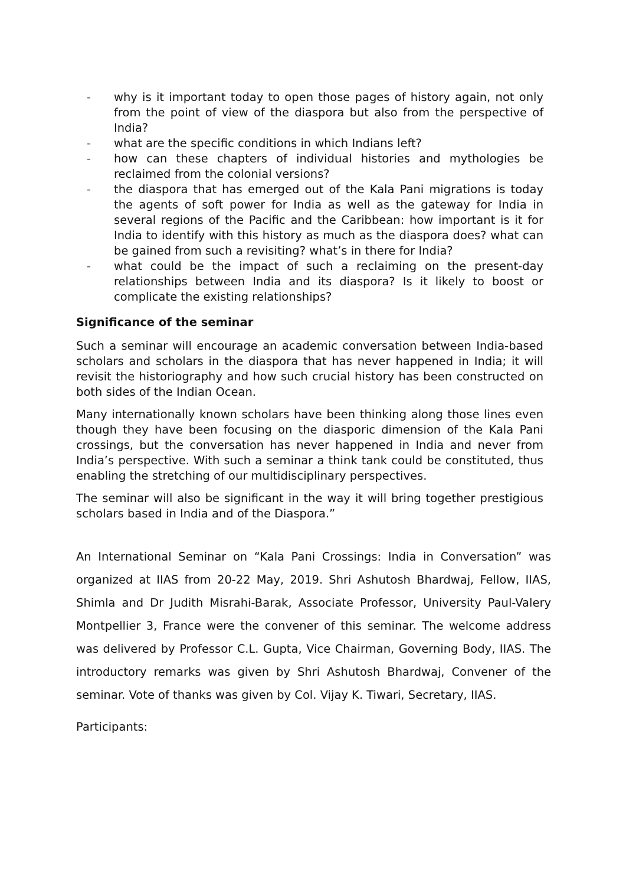- why is it important today to open those pages of history again, not only from the point of view of the diaspora but also from the perspective of India?
- what are the specific conditions in which Indians left?
- how can these chapters of individual histories and mythologies be reclaimed from the colonial versions?
- the diaspora that has emerged out of the Kala Pani migrations is today the agents of soft power for India as well as the gateway for India in several regions of the Pacific and the Caribbean: how important is it for India to identify with this history as much as the diaspora does? what can be gained from such a revisiting? what’s in there for India?
- what could be the impact of such a reclaiming on the present-day relationships between India and its diaspora? Is it likely to boost or complicate the existing relationships?
Significance of the seminar
Such a seminar will encourage an academic conversation between India-based scholars and scholars in the diaspora that has never happened in India; it will revisit the historiography and how such crucial history has been constructed on both sides of the Indian Ocean.
Many internationally known scholars have been thinking along those lines even though they have been focusing on the diasporic dimension of the Kala Pani crossings, but the conversation has never happened in India and never from India’s perspective. With such a seminar a think tank could be constituted, thus enabling the stretching of our multidisciplinary perspectives.
The seminar will also be significant in the way it will bring together prestigious scholars based in India and of the Diaspora.”
An International Seminar on “Kala Pani Crossings: India in Conversation” was organized at IIAS from 20-22 May, 2019. Shri Ashutosh Bhardwaj, Fellow, IIAS, Shimla and Dr Judith Misrahi-Barak, Associate Professor, University Paul-Valery Montpellier 3, France were the convener of this seminar. The welcome address was delivered by Professor C.L. Gupta, Vice Chairman, Governing Body, IIAS. The introductory remarks was given by Shri Ashutosh Bhardwaj, Convener of the seminar. Vote of thanks was given by Col. Vijay K. Tiwari, Secretary, IIAS.
Participants: